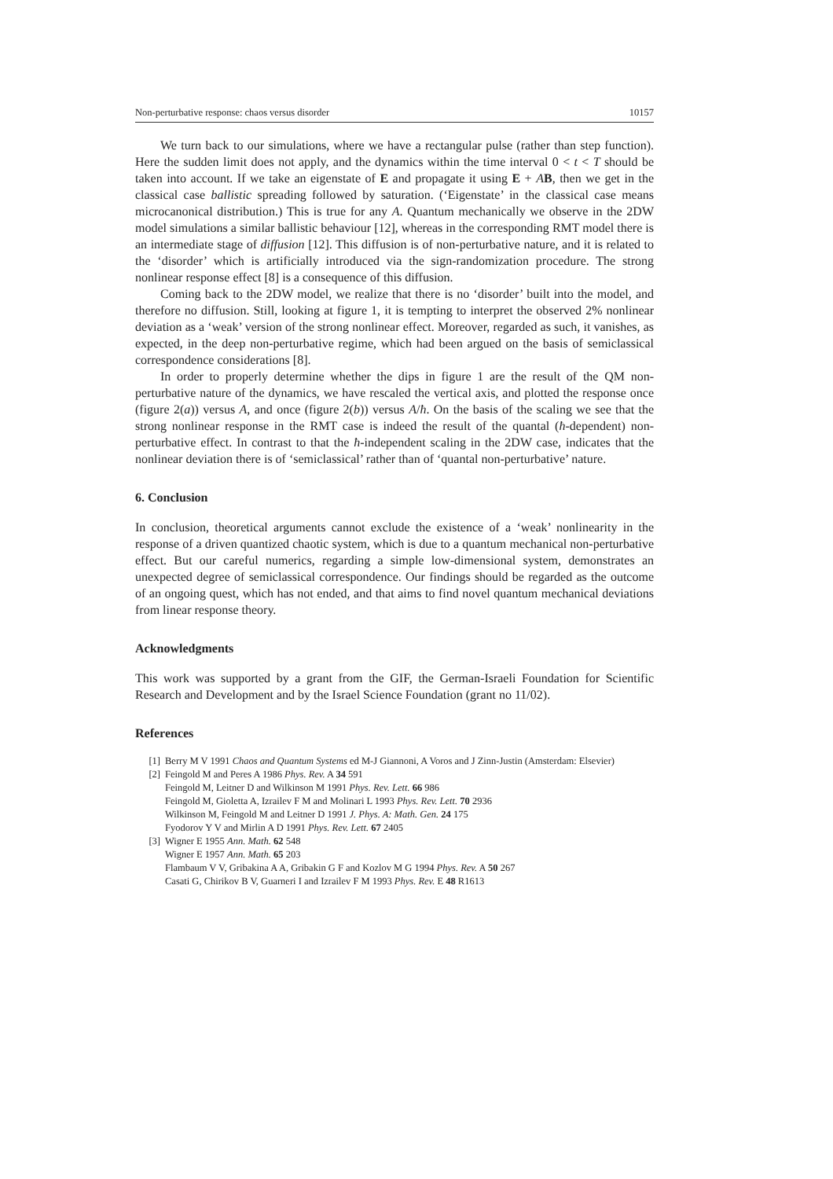Non-perturbative response: chaos versus disorder 10157
We turn back to our simulations, where we have a rectangular pulse (rather than step function). Here the sudden limit does not apply, and the dynamics within the time interval 0 < t < T should be taken into account. If we take an eigenstate of E and propagate it using E + AB, then we get in the classical case ballistic spreading followed by saturation. (‘Eigenstate’ in the classical case means microcanonical distribution.) This is true for any A. Quantum mechanically we observe in the 2DW model simulations a similar ballistic behaviour [12], whereas in the corresponding RMT model there is an intermediate stage of diffusion [12]. This diffusion is of non-perturbative nature, and it is related to the ‘disorder’ which is artificially introduced via the sign-randomization procedure. The strong nonlinear response effect [8] is a consequence of this diffusion.
Coming back to the 2DW model, we realize that there is no ‘disorder’ built into the model, and therefore no diffusion. Still, looking at figure 1, it is tempting to interpret the observed 2% nonlinear deviation as a ‘weak’ version of the strong nonlinear effect. Moreover, regarded as such, it vanishes, as expected, in the deep non-perturbative regime, which had been argued on the basis of semiclassical correspondence considerations [8].
In order to properly determine whether the dips in figure 1 are the result of the QM non-perturbative nature of the dynamics, we have rescaled the vertical axis, and plotted the response once (figure 2(a)) versus A, and once (figure 2(b)) versus A/ħ. On the basis of the scaling we see that the strong nonlinear response in the RMT case is indeed the result of the quantal (ħ-dependent) non-perturbative effect. In contrast to that the ħ-independent scaling in the 2DW case, indicates that the nonlinear deviation there is of ‘semiclassical’ rather than of ‘quantal non-perturbative’ nature.
6. Conclusion
In conclusion, theoretical arguments cannot exclude the existence of a ‘weak’ nonlinearity in the response of a driven quantized chaotic system, which is due to a quantum mechanical non-perturbative effect. But our careful numerics, regarding a simple low-dimensional system, demonstrates an unexpected degree of semiclassical correspondence. Our findings should be regarded as the outcome of an ongoing quest, which has not ended, and that aims to find novel quantum mechanical deviations from linear response theory.
Acknowledgments
This work was supported by a grant from the GIF, the German-Israeli Foundation for Scientific Research and Development and by the Israel Science Foundation (grant no 11/02).
References
[1] Berry M V 1991 Chaos and Quantum Systems ed M-J Giannoni, A Voros and J Zinn-Justin (Amsterdam: Elsevier)
[2] Feingold M and Peres A 1986 Phys. Rev. A 34 591
Feingold M, Leitner D and Wilkinson M 1991 Phys. Rev. Lett. 66 986
Feingold M, Gioletta A, Izrailev F M and Molinari L 1993 Phys. Rev. Lett. 70 2936
Wilkinson M, Feingold M and Leitner D 1991 J. Phys. A: Math. Gen. 24 175
Fyodorov Y V and Mirlin A D 1991 Phys. Rev. Lett. 67 2405
[3] Wigner E 1955 Ann. Math. 62 548
Wigner E 1957 Ann. Math. 65 203
Flambaum V V, Gribakina A A, Gribakin G F and Kozlov M G 1994 Phys. Rev. A 50 267
Casati G, Chirikov B V, Guarneri I and Izrailev F M 1993 Phys. Rev. E 48 R1613